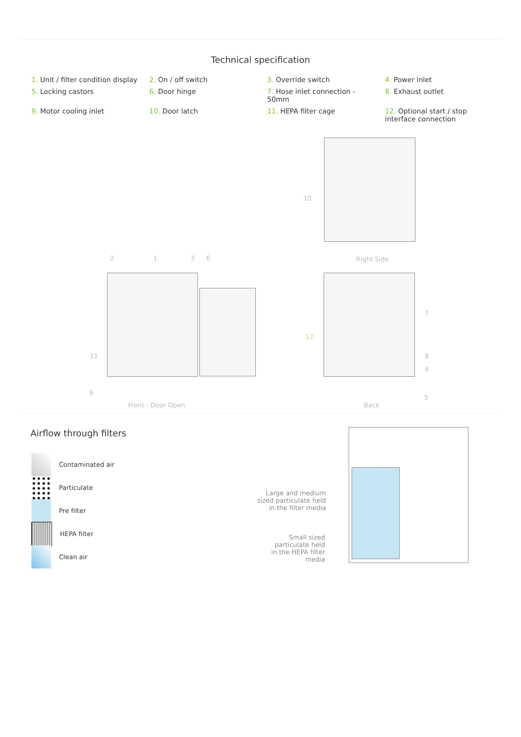Technical specification
1. Unit / filter condition display
2. On / off switch
3. Override switch
4. Power inlet
5. Locking castors
6. Door hinge
7. Hose inlet connection -
50mm
8. Exhaust outlet
9. Motor cooling inlet
10. Door latch
11. HEPA filter cage
12. Optional start / stop
interface connection
10
Right Side
2 1 3 6
7
12
11 8
4
9
5
Front - Door Open Back
Airflow through filters
Contaminated air
Particulate
Pre filter
HEPA filter
Clean air
Large and medium sized particulate held in the filter media
Small sized particulate held in the HEPA filter media